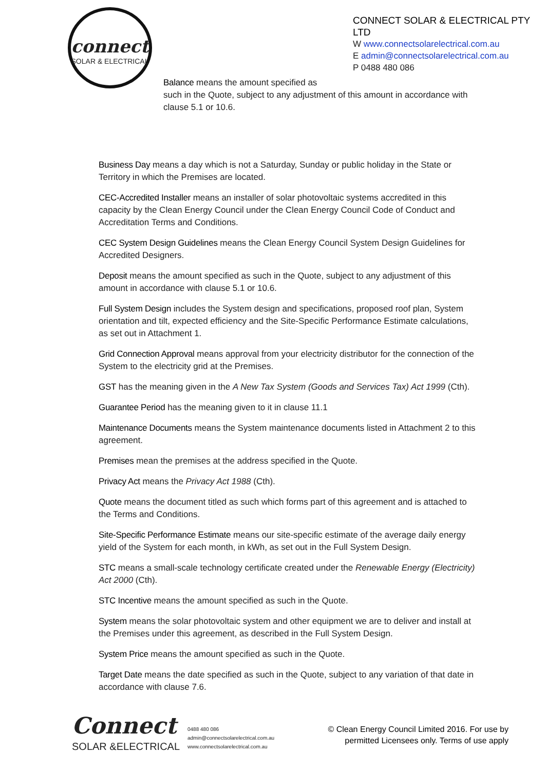connect
SOLAR & ELECTRICAL
CONNECT SOLAR & ELECTRICAL PTY LTD
W www.connectsolarelectrical.com.au
E admin@connectsolarelectrical.com.au
P 0488 480 086
Balance means the amount specified as
such in the Quote, subject to any adjustment of this amount in accordance with clause 5.1 or 10.6.
Business Day means a day which is not a Saturday, Sunday or public holiday in the State or Territory in which the Premises are located.
CEC-Accredited Installer means an installer of solar photovoltaic systems accredited in this capacity by the Clean Energy Council under the Clean Energy Council Code of Conduct and Accreditation Terms and Conditions.
CEC System Design Guidelines means the Clean Energy Council System Design Guidelines for Accredited Designers.
Deposit means the amount specified as such in the Quote, subject to any adjustment of this amount in accordance with clause 5.1 or 10.6.
Full System Design includes the System design and specifications, proposed roof plan, System orientation and tilt, expected efficiency and the Site-Specific Performance Estimate calculations, as set out in Attachment 1.
Grid Connection Approval means approval from your electricity distributor for the connection of the System to the electricity grid at the Premises.
GST has the meaning given in the A New Tax System (Goods and Services Tax) Act 1999 (Cth).
Guarantee Period has the meaning given to it in clause 11.1
Maintenance Documents means the System maintenance documents listed in Attachment 2 to this agreement.
Premises mean the premises at the address specified in the Quote.
Privacy Act means the Privacy Act 1988 (Cth).
Quote means the document titled as such which forms part of this agreement and is attached to the Terms and Conditions.
Site-Specific Performance Estimate means our site-specific estimate of the average daily energy yield of the System for each month, in kWh, as set out in the Full System Design.
STC means a small-scale technology certificate created under the Renewable Energy (Electricity) Act 2000 (Cth).
STC Incentive means the amount specified as such in the Quote.
System means the solar photovoltaic system and other equipment we are to deliver and install at the Premises under this agreement, as described in the Full System Design.
System Price means the amount specified as such in the Quote.
Target Date means the date specified as such in the Quote, subject to any variation of that date in accordance with clause 7.6.
Connect
SOLAR &ELECTRICAL
0488 480 086
admin@connectsolarelectrical.com.au
www.connectsolarelectrical.com.au
© Clean Energy Council Limited 2016. For use by
permitted Licensees only. Terms of use apply